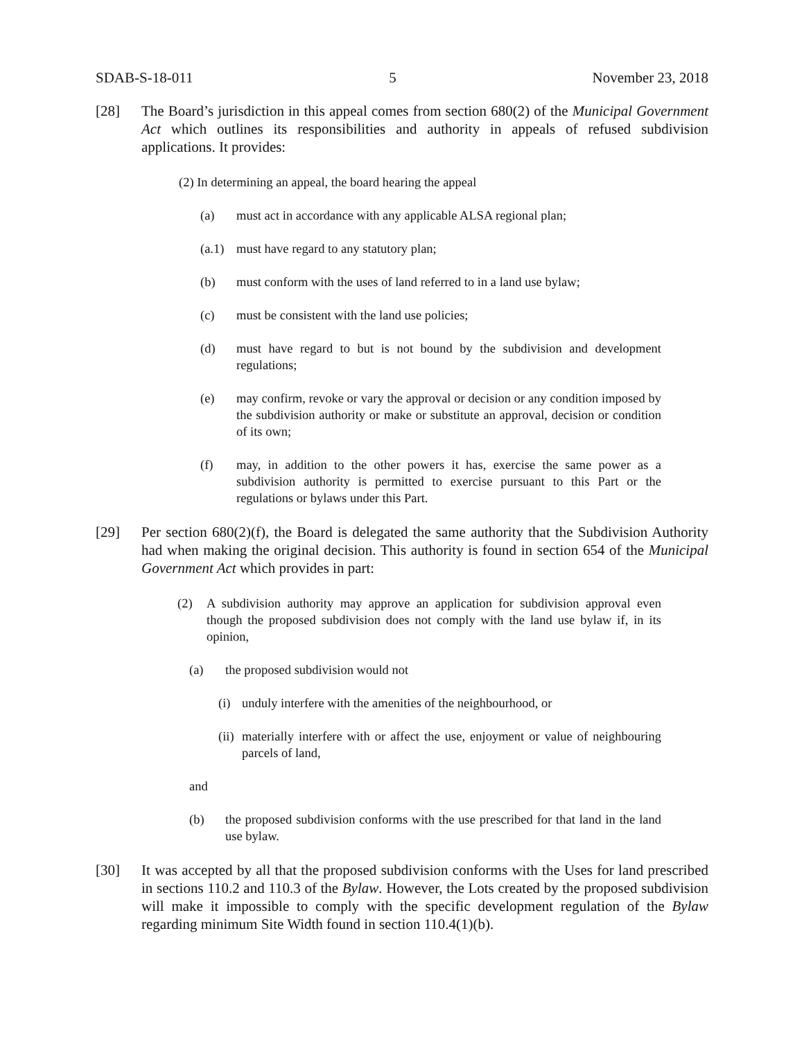SDAB-S-18-011 5 November 23, 2018
[28] The Board’s jurisdiction in this appeal comes from section 680(2) of the Municipal Government Act which outlines its responsibilities and authority in appeals of refused subdivision applications. It provides:
(2) In determining an appeal, the board hearing the appeal
(a) must act in accordance with any applicable ALSA regional plan;
(a.1) must have regard to any statutory plan;
(b) must conform with the uses of land referred to in a land use bylaw;
(c) must be consistent with the land use policies;
(d) must have regard to but is not bound by the subdivision and development regulations;
(e) may confirm, revoke or vary the approval or decision or any condition imposed by the subdivision authority or make or substitute an approval, decision or condition of its own;
(f) may, in addition to the other powers it has, exercise the same power as a subdivision authority is permitted to exercise pursuant to this Part or the regulations or bylaws under this Part.
[29] Per section 680(2)(f), the Board is delegated the same authority that the Subdivision Authority had when making the original decision. This authority is found in section 654 of the Municipal Government Act which provides in part:
(2) A subdivision authority may approve an application for subdivision approval even though the proposed subdivision does not comply with the land use bylaw if, in its opinion,
(a) the proposed subdivision would not
(i) unduly interfere with the amenities of the neighbourhood, or
(ii) materially interfere with or affect the use, enjoyment or value of neighbouring parcels of land,
and
(b) the proposed subdivision conforms with the use prescribed for that land in the land use bylaw.
[30] It was accepted by all that the proposed subdivision conforms with the Uses for land prescribed in sections 110.2 and 110.3 of the Bylaw. However, the Lots created by the proposed subdivision will make it impossible to comply with the specific development regulation of the Bylaw regarding minimum Site Width found in section 110.4(1)(b).